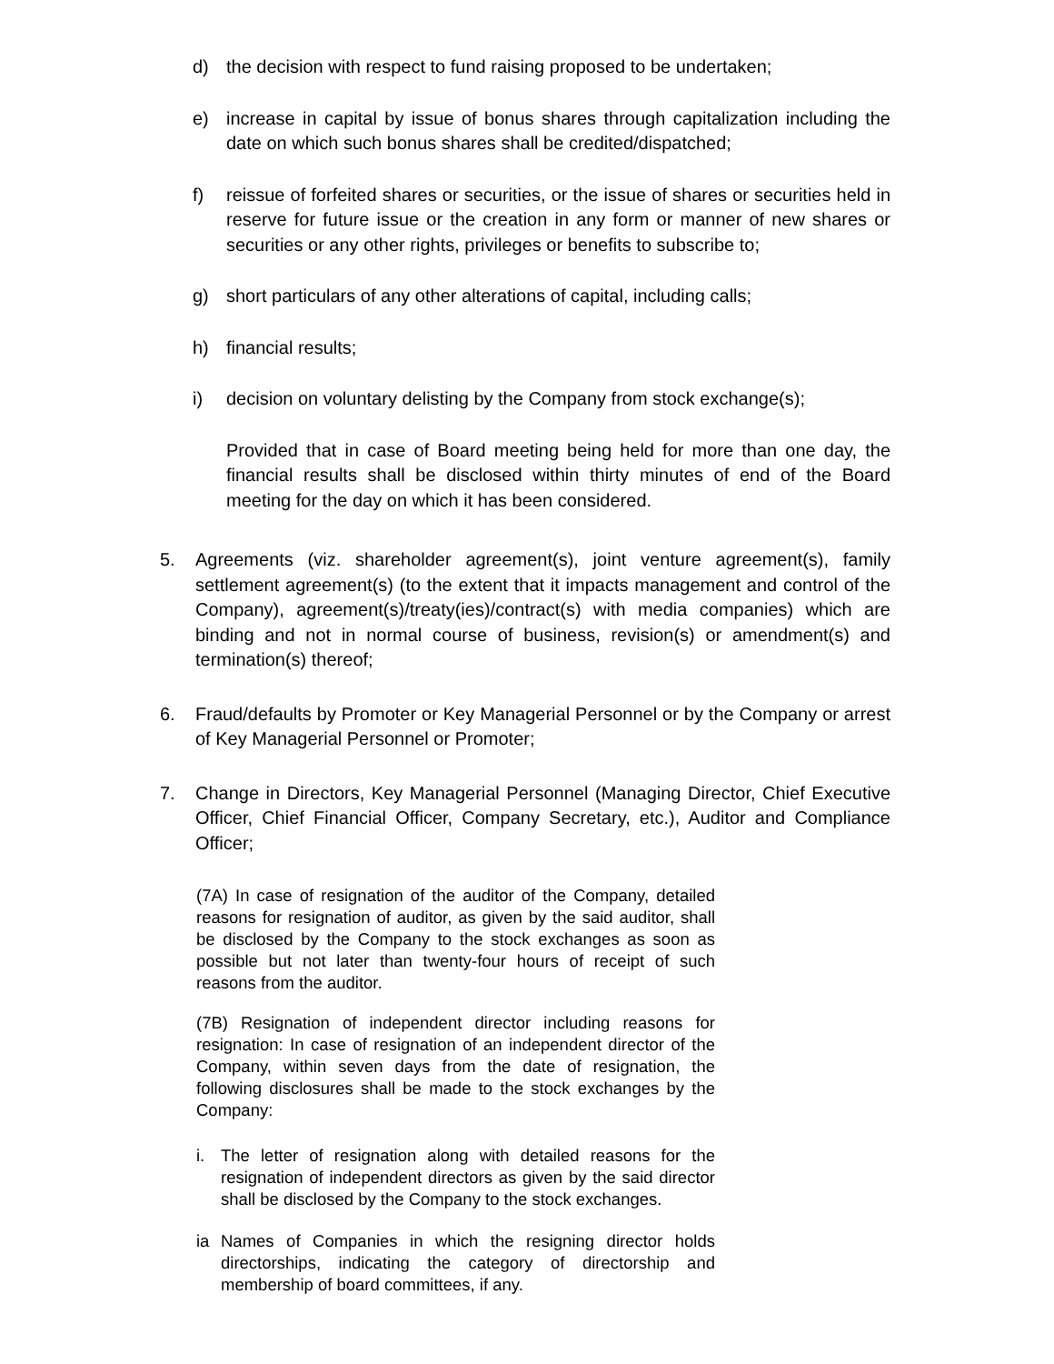d) the decision with respect to fund raising proposed to be undertaken;
e) increase in capital by issue of bonus shares through capitalization including the date on which such bonus shares shall be credited/dispatched;
f) reissue of forfeited shares or securities, or the issue of shares or securities held in reserve for future issue or the creation in any form or manner of new shares or securities or any other rights, privileges or benefits to subscribe to;
g) short particulars of any other alterations of capital, including calls;
h) financial results;
i) decision on voluntary delisting by the Company from stock exchange(s);
Provided that in case of Board meeting being held for more than one day, the financial results shall be disclosed within thirty minutes of end of the Board meeting for the day on which it has been considered.
5. Agreements (viz. shareholder agreement(s), joint venture agreement(s), family settlement agreement(s) (to the extent that it impacts management and control of the Company), agreement(s)/treaty(ies)/contract(s) with media companies) which are binding and not in normal course of business, revision(s) or amendment(s) and termination(s) thereof;
6. Fraud/defaults by Promoter or Key Managerial Personnel or by the Company or arrest of Key Managerial Personnel or Promoter;
7. Change in Directors, Key Managerial Personnel (Managing Director, Chief Executive Officer, Chief Financial Officer, Company Secretary, etc.), Auditor and Compliance Officer;
(7A) In case of resignation of the auditor of the Company, detailed reasons for resignation of auditor, as given by the said auditor, shall be disclosed by the Company to the stock exchanges as soon as possible but not later than twenty-four hours of receipt of such reasons from the auditor.
(7B) Resignation of independent director including reasons for resignation: In case of resignation of an independent director of the Company, within seven days from the date of resignation, the following disclosures shall be made to the stock exchanges by the Company:
i. The letter of resignation along with detailed reasons for the resignation of independent directors as given by the said director shall be disclosed by the Company to the stock exchanges.
ia Names of Companies in which the resigning director holds directorships, indicating the category of directorship and membership of board committees, if any.